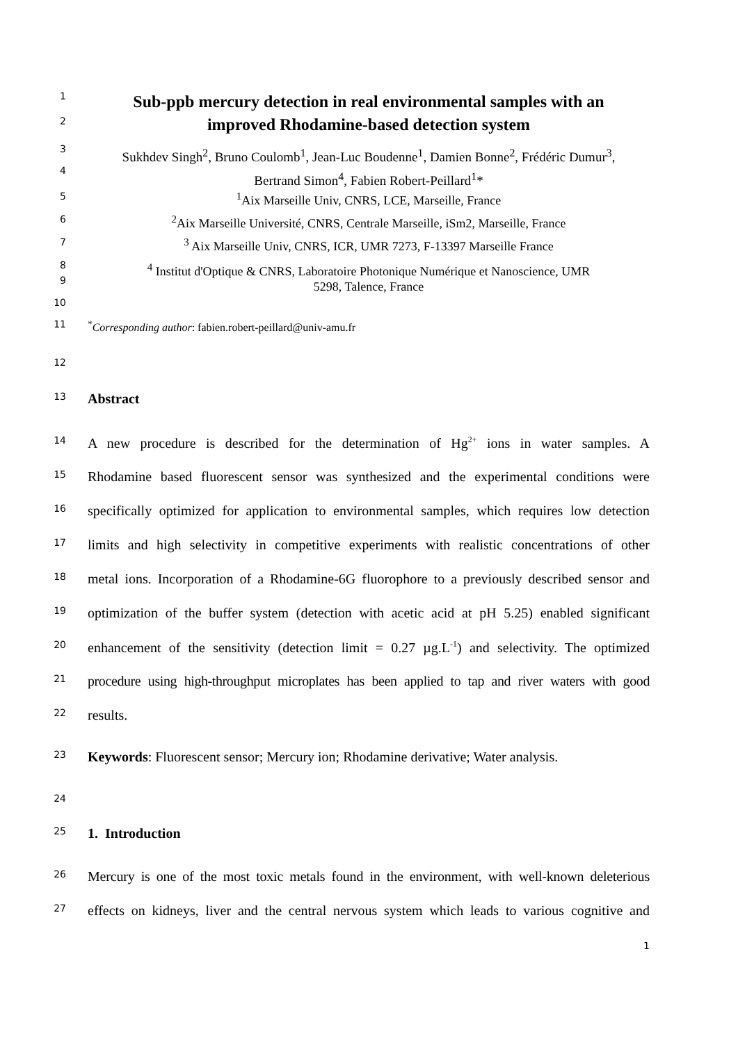1
Sub-ppb mercury detection in real environmental samples with an
improved Rhodamine-based detection system
2
3
Sukhdev Singh<sup>2</sup>, Bruno Coulomb<sup>1</sup>, Jean-Luc Boudenne<sup>1</sup>, Damien Bonne<sup>2</sup>, Frédéric Dumur<sup>3</sup>,
Bertrand Simon<sup>4</sup>, Fabien Robert-Peillard<sup>1</sup>*
4
5
<sup>1</sup> Aix Marseille Univ, CNRS, LCE, Marseille, France
6
<sup>2</sup> Aix Marseille Université, CNRS, Centrale Marseille, iSm2, Marseille, France
7
<sup>3</sup> Aix Marseille Univ, CNRS, ICR, UMR 7273, F-13397 Marseille France
8
<sup>4</sup> Institut d'Optique & CNRS, Laboratoire Photonique Numérique et Nanoscience, UMR
5298, Talence, France
9
10
11
<sup>*</sup> Corresponding author: fabien.robert-peillard@univ-amu.fr
12
13
Abstract
14
A new procedure is described for the determination of Hg<sup>2+</sup> ions in water samples. A
15
Rhodamine based fluorescent sensor was synthesized and the experimental conditions were
16
specifically optimized for application to environmental samples, which requires low detection
17
limits and high selectivity in competitive experiments with realistic concentrations of other
18
metal ions. Incorporation of a Rhodamine-6G fluorophore to a previously described sensor and
19
optimization of the buffer system (detection with acetic acid at pH 5.25) enabled significant
20
enhancement of the sensitivity (detection limit = 0.27 µg.L<sup>-1</sup>) and selectivity. The optimized
21
procedure using high-throughput microplates has been applied to tap and river waters with good
22
results.
23
Keywords: Fluorescent sensor; Mercury ion; Rhodamine derivative; Water analysis.
24
25
1. Introduction
26
Mercury is one of the most toxic metals found in the environment, with well-known deleterious
27
effects on kidneys, liver and the central nervous system which leads to various cognitive and
1